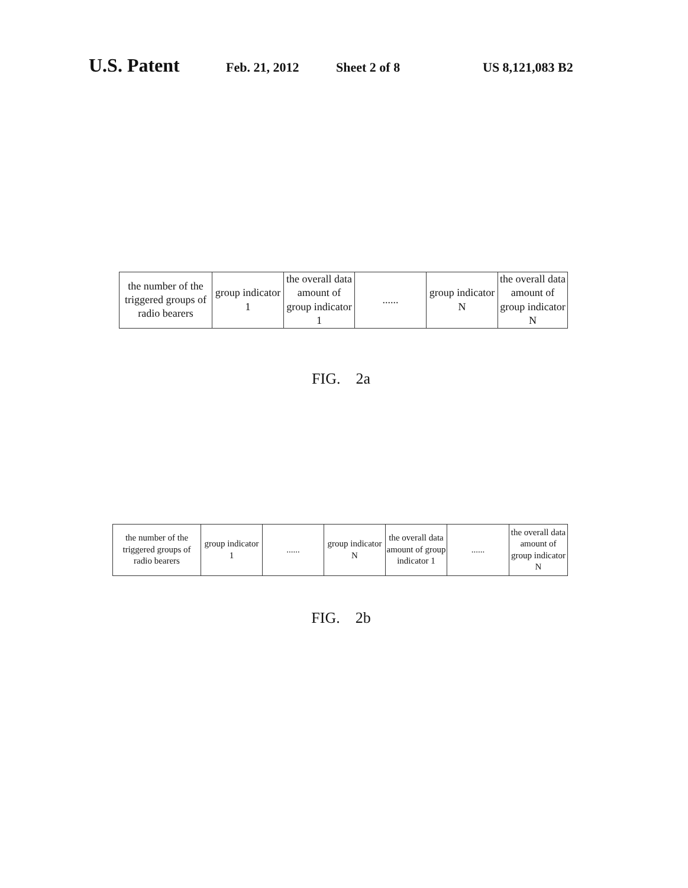U.S. Patent
Feb. 21, 2012 Sheet 2 of 8 US 8,121,083 B2
| the number of the triggered groups of radio bearers | group indicator 1 | the overall data amount of group indicator 1 | ...... | group indicator N | the overall data amount of group indicator N |
FIG. 2a
| the number of the triggered groups of radio bearers | group indicator 1 | ...... | group indicator N | the overall data amount of group indicator 1 | ...... | the overall data amount of group indicator N |
FIG. 2b